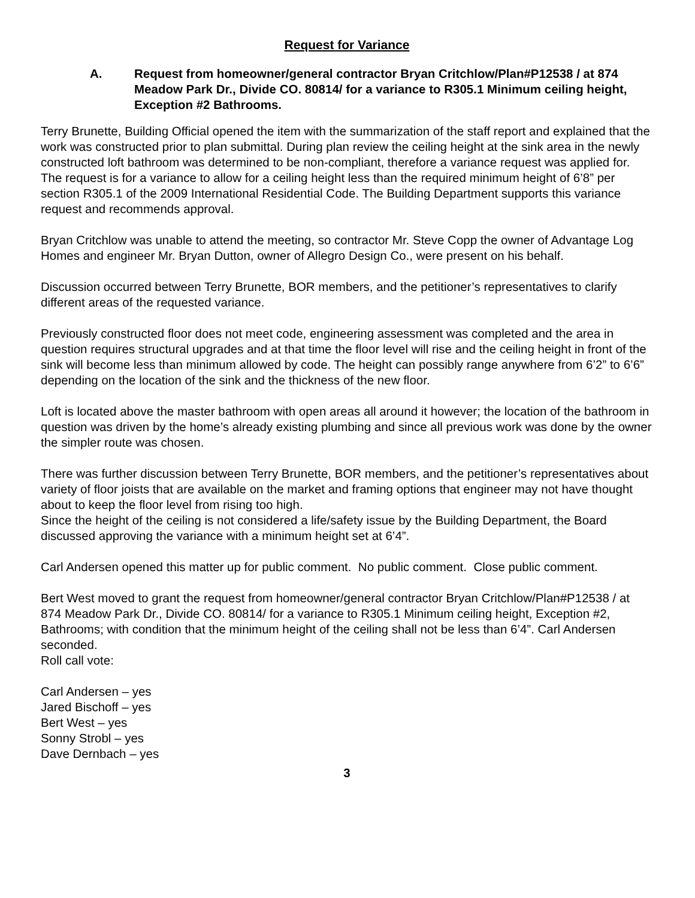Request for Variance
A. Request from homeowner/general contractor Bryan Critchlow/Plan#P12538 / at 874 Meadow Park Dr., Divide CO. 80814/ for a variance to R305.1 Minimum ceiling height, Exception #2 Bathrooms.
Terry Brunette, Building Official opened the item with the summarization of the staff report and explained that the work was constructed prior to plan submittal. During plan review the ceiling height at the sink area in the newly constructed loft bathroom was determined to be non-compliant, therefore a variance request was applied for. The request is for a variance to allow for a ceiling height less than the required minimum height of 6’8” per section R305.1 of the 2009 International Residential Code. The Building Department supports this variance request and recommends approval.
Bryan Critchlow was unable to attend the meeting, so contractor Mr. Steve Copp the owner of Advantage Log Homes and engineer Mr. Bryan Dutton, owner of Allegro Design Co., were present on his behalf.
Discussion occurred between Terry Brunette, BOR members, and the petitioner’s representatives to clarify different areas of the requested variance.
Previously constructed floor does not meet code, engineering assessment was completed and the area in question requires structural upgrades and at that time the floor level will rise and the ceiling height in front of the sink will become less than minimum allowed by code. The height can possibly range anywhere from 6’2” to 6’6” depending on the location of the sink and the thickness of the new floor.
Loft is located above the master bathroom with open areas all around it however; the location of the bathroom in question was driven by the home’s already existing plumbing and since all previous work was done by the owner the simpler route was chosen.
There was further discussion between Terry Brunette, BOR members, and the petitioner’s representatives about variety of floor joists that are available on the market and framing options that engineer may not have thought about to keep the floor level from rising too high.
Since the height of the ceiling is not considered a life/safety issue by the Building Department, the Board discussed approving the variance with a minimum height set at 6’4”.
Carl Andersen opened this matter up for public comment. No public comment. Close public comment.
Bert West moved to grant the request from homeowner/general contractor Bryan Critchlow/Plan#P12538 / at 874 Meadow Park Dr., Divide CO. 80814/ for a variance to R305.1 Minimum ceiling height, Exception #2, Bathrooms; with condition that the minimum height of the ceiling shall not be less than 6’4”. Carl Andersen seconded.
Roll call vote:
Carl Andersen – yes
Jared Bischoff – yes
Bert West – yes
Sonny Strobl – yes
Dave Dernbach – yes
3